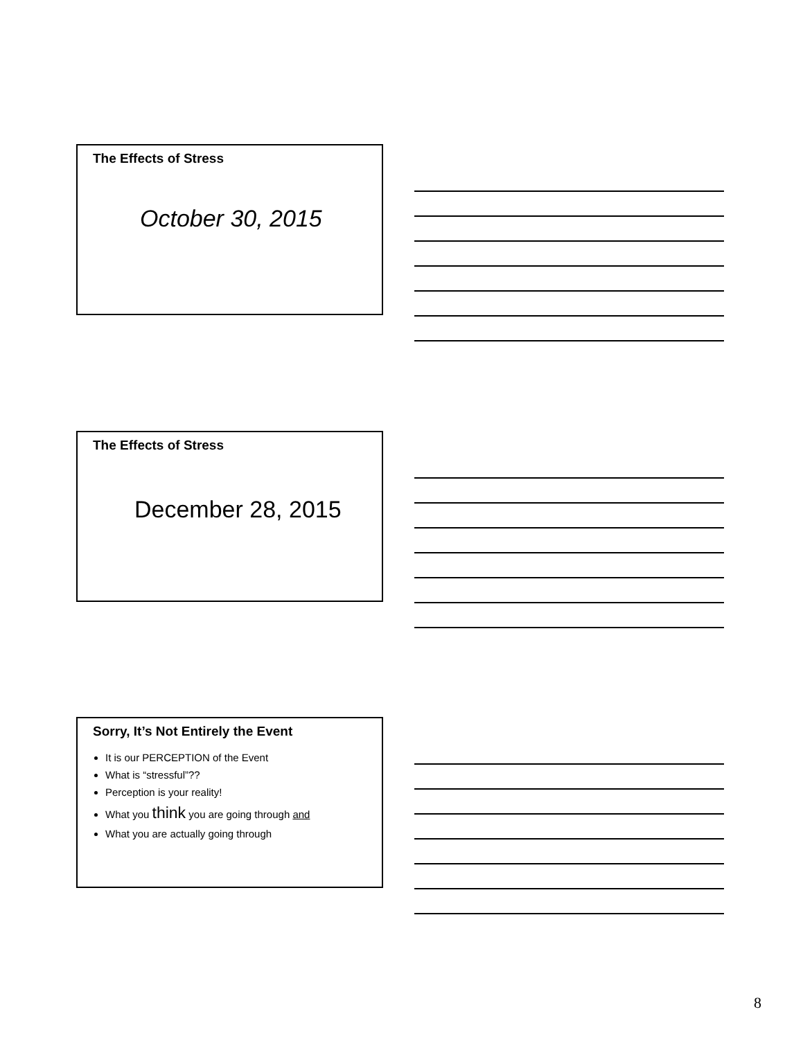The Effects of Stress
October 30, 2015
The Effects of Stress
December 28, 2015
Sorry, It’s Not Entirely the Event
It is our PERCEPTION of the Event
What is “stressful”??
Perception is your reality!
What you think you are going through and
What you are actually going through
8